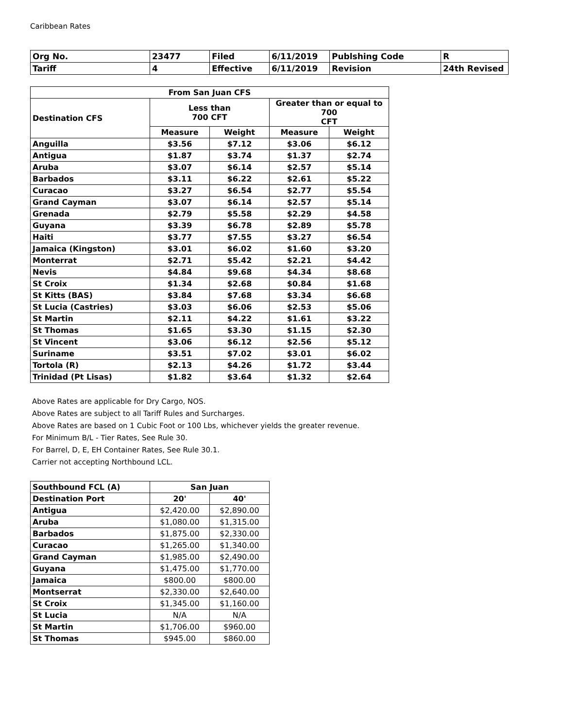Caribbean Rates
| Org No. | 23477 | Filed | 6/11/2019 | Publshing Code | R |
| Tariff | 4 | Effective | 6/11/2019 | Revision | 24th Revised |
| From San Juan CFS | | | | |
| --- | --- | --- | --- | --- |
| Destination CFS | Less than 700 CFT | | Greater than or equal to 700 CFT | |
| | Measure | Weight | Measure | Weight |
| Anguilla | $3.56 | $7.12 | $3.06 | $6.12 |
| Antigua | $1.87 | $3.74 | $1.37 | $2.74 |
| Aruba | $3.07 | $6.14 | $2.57 | $5.14 |
| Barbados | $3.11 | $6.22 | $2.61 | $5.22 |
| Curacao | $3.27 | $6.54 | $2.77 | $5.54 |
| Grand Cayman | $3.07 | $6.14 | $2.57 | $5.14 |
| Grenada | $2.79 | $5.58 | $2.29 | $4.58 |
| Guyana | $3.39 | $6.78 | $2.89 | $5.78 |
| Haiti | $3.77 | $7.55 | $3.27 | $6.54 |
| Jamaica (Kingston) | $3.01 | $6.02 | $1.60 | $3.20 |
| Monterrat | $2.71 | $5.42 | $2.21 | $4.42 |
| Nevis | $4.84 | $9.68 | $4.34 | $8.68 |
| St Croix | $1.34 | $2.68 | $0.84 | $1.68 |
| St Kitts (BAS) | $3.84 | $7.68 | $3.34 | $6.68 |
| St Lucia (Castries) | $3.03 | $6.06 | $2.53 | $5.06 |
| St Martin | $2.11 | $4.22 | $1.61 | $3.22 |
| St Thomas | $1.65 | $3.30 | $1.15 | $2.30 |
| St Vincent | $3.06 | $6.12 | $2.56 | $5.12 |
| Suriname | $3.51 | $7.02 | $3.01 | $6.02 |
| Tortola (R) | $2.13 | $4.26 | $1.72 | $3.44 |
| Trinidad (Pt Lisas) | $1.82 | $3.64 | $1.32 | $2.64 |
Above Rates are applicable for Dry Cargo, NOS.
Above Rates are subject to all Tariff Rules and Surcharges.
Above Rates are based on 1 Cubic Foot or 100 Lbs, whichever yields the greater revenue.
For Minimum B/L - Tier Rates, See Rule 30.
For Barrel, D, E, EH Container Rates, See Rule 30.1.
Carrier not accepting Northbound LCL.
| Southbound FCL (A) | San Juan | |
| --- | --- | --- |
| Destination Port | 20' | 40' |
| Antigua | $2,420.00 | $2,890.00 |
| Aruba | $1,080.00 | $1,315.00 |
| Barbados | $1,875.00 | $2,330.00 |
| Curacao | $1,265.00 | $1,340.00 |
| Grand Cayman | $1,985.00 | $2,490.00 |
| Guyana | $1,475.00 | $1,770.00 |
| Jamaica | $800.00 | $800.00 |
| Montserrat | $2,330.00 | $2,640.00 |
| St Croix | $1,345.00 | $1,160.00 |
| St Lucia | N/A | N/A |
| St Martin | $1,706.00 | $960.00 |
| St Thomas | $945.00 | $860.00 |